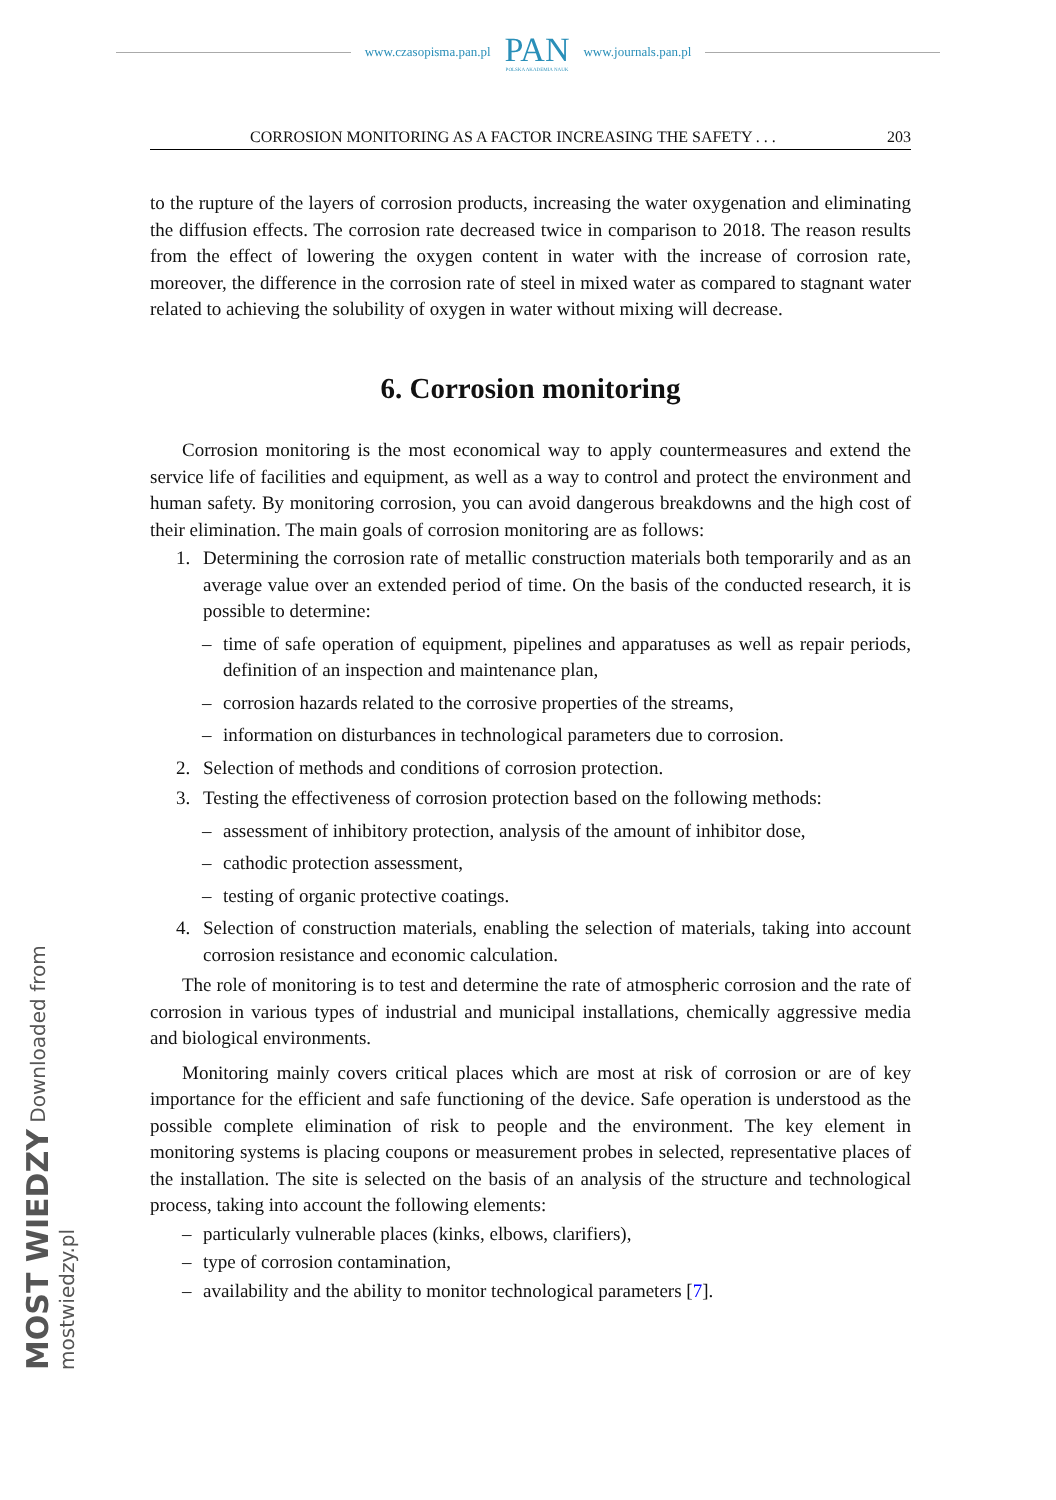www.czasopisma.pan.pl
PAN
POLSKA AKADEMIA NAUK
www.journals.pan.pl
CORROSION MONITORING AS A FACTOR INCREASING THE SAFETY . . . 203
to the rupture of the layers of corrosion products, increasing the water oxygenation and eliminating the diffusion effects. The corrosion rate decreased twice in comparison to 2018. The reason results from the effect of lowering the oxygen content in water with the increase of corrosion rate, moreover, the difference in the corrosion rate of steel in mixed water as compared to stagnant water related to achieving the solubility of oxygen in water without mixing will decrease.
6. Corrosion monitoring
Corrosion monitoring is the most economical way to apply countermeasures and extend the service life of facilities and equipment, as well as a way to control and protect the environment and human safety. By monitoring corrosion, you can avoid dangerous breakdowns and the high cost of their elimination. The main goals of corrosion monitoring are as follows:
1. Determining the corrosion rate of metallic construction materials both temporarily and as an average value over an extended period of time. On the basis of the conducted research, it is possible to determine:
– time of safe operation of equipment, pipelines and apparatuses as well as repair periods, definition of an inspection and maintenance plan,
– corrosion hazards related to the corrosive properties of the streams,
– information on disturbances in technological parameters due to corrosion.
2. Selection of methods and conditions of corrosion protection.
3. Testing the effectiveness of corrosion protection based on the following methods:
– assessment of inhibitory protection, analysis of the amount of inhibitor dose,
– cathodic protection assessment,
– testing of organic protective coatings.
4. Selection of construction materials, enabling the selection of materials, taking into account corrosion resistance and economic calculation.
The role of monitoring is to test and determine the rate of atmospheric corrosion and the rate of corrosion in various types of industrial and municipal installations, chemically aggressive media and biological environments.
Monitoring mainly covers critical places which are most at risk of corrosion or are of key importance for the efficient and safe functioning of the device. Safe operation is understood as the possible complete elimination of risk to people and the environment. The key element in monitoring systems is placing coupons or measurement probes in selected, representative places of the installation. The site is selected on the basis of an analysis of the structure and technological process, taking into account the following elements:
– particularly vulnerable places (kinks, elbows, clarifiers),
– type of corrosion contamination,
– availability and the ability to monitor technological parameters [7].
MOST WIEDZY Downloaded from mostwiedzy.pl